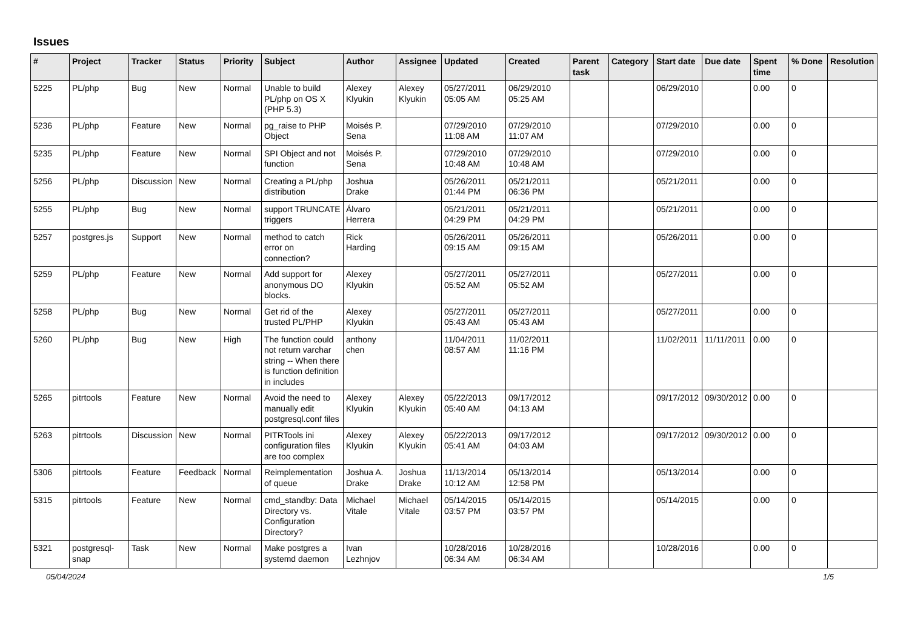Issues
| # | Project | Tracker | Status | Priority | Subject | Author | Assignee | Updated | Created | Parent task | Category | Start date | Due date | Spent time | % Done | Resolution |
| --- | --- | --- | --- | --- | --- | --- | --- | --- | --- | --- | --- | --- | --- | --- | --- | --- |
| 5225 | PL/php | Bug | New | Normal | Unable to build PL/php on OS X (PHP 5.3) | Alexey Klyukin | Alexey Klyukin | 05/27/2011 05:05 AM | 06/29/2010 05:25 AM | | | 06/29/2010 | | 0.00 | 0 | |
| 5236 | PL/php | Feature | New | Normal | pg_raise to PHP Object | Moisés P. Sena | | 07/29/2010 11:08 AM | 07/29/2010 11:07 AM | | | 07/29/2010 | | 0.00 | 0 | |
| 5235 | PL/php | Feature | New | Normal | SPI Object and not function | Moisés P. Sena | | 07/29/2010 10:48 AM | 07/29/2010 10:48 AM | | | 07/29/2010 | | 0.00 | 0 | |
| 5256 | PL/php | Discussion | New | Normal | Creating a PL/php distribution | Joshua Drake | | 05/26/2011 01:44 PM | 05/21/2011 06:36 PM | | | 05/21/2011 | | 0.00 | 0 | |
| 5255 | PL/php | Bug | New | Normal | support TRUNCATE triggers | Álvaro Herrera | | 05/21/2011 04:29 PM | 05/21/2011 04:29 PM | | | 05/21/2011 | | 0.00 | 0 | |
| 5257 | postgres.js | Support | New | Normal | method to catch error on connection? | Rick Harding | | 05/26/2011 09:15 AM | 05/26/2011 09:15 AM | | | 05/26/2011 | | 0.00 | 0 | |
| 5259 | PL/php | Feature | New | Normal | Add support for anonymous DO blocks. | Alexey Klyukin | | 05/27/2011 05:52 AM | 05/27/2011 05:52 AM | | | 05/27/2011 | | 0.00 | 0 | |
| 5258 | PL/php | Bug | New | Normal | Get rid of the trusted PL/PHP | Alexey Klyukin | | 05/27/2011 05:43 AM | 05/27/2011 05:43 AM | | | 05/27/2011 | | 0.00 | 0 | |
| 5260 | PL/php | Bug | New | High | The function could not return varchar string -- When there is function definition in includes | anthony chen | | 11/04/2011 08:57 AM | 11/02/2011 11:16 PM | | | 11/02/2011 | 11/11/2011 | 0.00 | 0 | |
| 5265 | pitrtools | Feature | New | Normal | Avoid the need to manually edit postgresql.conf files | Alexey Klyukin | Alexey Klyukin | 05/22/2013 05:40 AM | 09/17/2012 04:13 AM | | | 09/17/2012 | 09/30/2012 | 0.00 | 0 | |
| 5263 | pitrtools | Discussion | New | Normal | PITRTools ini configuration files are too complex | Alexey Klyukin | Alexey Klyukin | 05/22/2013 05:41 AM | 09/17/2012 04:03 AM | | | 09/17/2012 | 09/30/2012 | 0.00 | 0 | |
| 5306 | pitrtools | Feature | Feedback | Normal | Reimplementation of queue | Joshua A. Drake | Joshua Drake | 11/13/2014 10:12 AM | 05/13/2014 12:58 PM | | | 05/13/2014 | | 0.00 | 0 | |
| 5315 | pitrtools | Feature | New | Normal | cmd_standby: Data Directory vs. Configuration Directory? | Michael Vitale | Michael Vitale | 05/14/2015 03:57 PM | 05/14/2015 03:57 PM | | | 05/14/2015 | | 0.00 | 0 | |
| 5321 | postgresql-snap | Task | New | Normal | Make postgres a systemd daemon | Ivan Lezhnjov | | 10/28/2016 06:34 AM | 10/28/2016 06:34 AM | | | 10/28/2016 | | 0.00 | 0 | |
05/04/2024 1/5